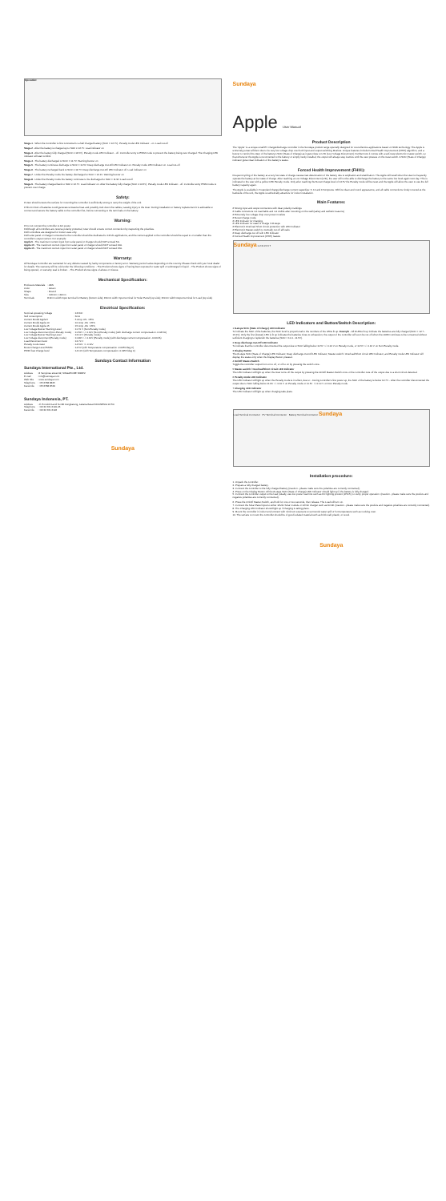Operation:
Stage-1 - When the Controller is first connected to a half charged battery (SOC < 12.7V). Penalty mode LED Indicator - on. Load cut-off
Stage-2 - After the battery is charged up to SOC ≥ 12.7V. Load indicator on
Stage-3 - After the battery fully charged (SOC ≥ 14.5V). Penalty mode LED Indicator - off. Controller entry to PWM mode to prevent the battery being over charged. The Charging LED indicator will start to blink
Stage-4 - The battery discharged to SOC < 11.7V. Warning buzzer on
Stage-5 - The battery continues discharge to SOC < 11.5V. Deep discharge Cut-Off LED Indicator on. Penalty mode LED Indicator on. Load cut-off
Stage-6 - The battery recharged back to SOC ≥ 12.7V. Deep discharge Cut-Off LED Indicator off. Load indicator on
Stage-7 - Under the Penalty mode the battery discharged to SOC < 12.1V. Warning buzzer on
Stage-8 - Under the Penalty mode the battery continues to be discharged to SOC < 11.9V Load cut-off
Stage-9 - The battery charged back to SOC ≥ 12.7V. Load indicator on. After the battery fully charge (SOC ≥ 14.5V). Penalty mode LED Indicator - off. Controller entry PWM mode to prevent over charge
Safety:
# User should ensure the surface for mounting the controller is sufficiently strong to carry the weight of the unit.
# Short circuit of batteries could generate excessive heat and possibly melt down the cables, causing injury to the User. During installation or battery replacement it is advisable to connect and secure the battery cable to the controller first, before connecting to the terminals on the battery.
Warning:
# Do not connect the controller to AC power.
# Although all controllers are reverse polarity protected, User should ensure correct connection by respecting the polarities.
# All controllers are designed for indoor uses only.
# All solar panel or charger connected to the controller should be dedicated to 12Vdc applications, and the current applied to the controller should be equal to or smaller than the controller's output current. For example:
Apple-5 - The maximum current input from solar panel or charger should NOT exceed 5A.
Apple-10 - The maximum current input from solar panel or charger should NOT exceed 10A.
Apple-15 - The maximum current input from solar panel or charger should NOT exceed 15A.
Warranty:
All Sundaya Controller are warranted for any defects caused by faulty components or factory error. Warranty period varies depending on the country. Please check with your local dealer for details. The warranty will be void under the following conditions: - The Product shows signs of having been exposed to water spill or submerged in liquid. - The Product shows signs of being opened, or warranty seal is broken. - The Product shows signs of abuse or misuse.
Mechanical Specification:
| Enclosure Materials | : ABS |
| Color | : Green |
| Shape | : Round |
| Size | : 120mm x 40mm |
| Terminals | 8.9mm width Input terminal for Battery (bottom side); 8.9mm width Input terminal for Solar Panel (top side); 8.9mm width Output terminal for Load (top side) |
Electrical Specification:
| Nominal operating Voltage | : 12VDC |
| Self consumption | : 6mA |
| Current Model Apple-5 | : 5 Amp -0% +25% |
| Current Model Apple-10 | : 10 Amp -0% +25% |
| Current Model Apple-15 | : 15 Amp -0% +25% |
| Low Voltage Buzzer Warning Level | : 11.70 V (Non-Penalty mode) |
| Low Voltage disconnect (Non-Penalty mode) | : 11.50V +/- 0.10V (Non-Penalty mode) (with discharge current compensation -0.04V/A) |
| Low Voltage Buzzer Warning Level | : 12.10 V (Penalty mode) |
| Low Voltage disconnect (Penalty mode) | : 11.90V +/- 0.10V (Penalty mode) (with discharge current compensation -0.04V/A) |
| Load Reconnect level | : 12.70 V |
| Penalty mode reset | : 14.50V +/- 0.10V |
| Boost Charge Level PZ05c | : 14.5V (with Temperature compensation -0.025V/deg C) |
| PWM float Charge level | : 14.10V (with Temperature compensation -0.025V/deg C) |
Sundaya Contact Information
Sundaya International Pte., Ltd.
| Address | : 8 Tampines street 92, SINGAPORE 528872 |
| E-mail | : info@sundaya.com |
| Web Site | : www.sundaya.com |
| Telephone | : +65 6788 8345 |
| Facsimile | : +65 6788 8749 |
Sundaya Indonesia, PT.
| Address | : Jl. Pondok Kandi No.38 Cengkareng, Jakarta Barat INDONESIA 11750 |
| Telephone | : +62 21 561 6100-05 |
| Facsimile | : +62 21 561 6106 |
Sundaya
Sundaya
Apple User Manual
Product Description
The "Apple" is a unique small PV charge/discharge controller in the Sundaya product range specially designed for cost effective applications based on SMD technology. The Apple is extremely power-efficient due to its very low voltage drop over both input and output switching Mosfets. Unique features include Forced Health Improvement (FHI®) algorithm, and a buzzer to remind the User of the battery's SOC (State of Charge) as it gets close to LVD (Low Voltage Disconnect). Furthermore it comes with a self-reset electronic master-switch, so that whenever the Apple is reconnected to the battery or simply newly installed, the output will always stay inactive until the user presses on the reset switch. A SOC (State of Charge) indicator gives clear indication of the battery's status.
Forced Health Improvement (FHI®):
Frequent cycling of the battery at a very low state of charge causes fast deterioration of the battery due to sulphation and stratification. The Apple will recall when the User is frequently operate the battery at low state of charge. After reaching a Low Voltage Disconnect (LVD), the user will not be able to discharge the battery to the same low level again next day. This is indicated to the user with a yellow LED Penalty mode. Only after reaching the Boost Charge level of 14.5V the Penalty mode will be reset and the Apple will allow the user to use the full battery capacity again.
The Apple is available in 3 standard charge/discharge current capacities: 5, 10 and 15 Amperes. With its clean and round appearance, and all cable connections nicely covered at the backside of the unit, the Apple is esthetically attractive for indoor installation.
Main Features:
# Strong input and output connectors with clear polarity markings
# Cable connectors not reachable and not visible after mounting on the wall (safety and esthetic reasons)
# Extremely low voltage drop over power mosfets
# Boost Charge mode
# LED Indicator for charging
# LED Indicator for state of charge in 8 steps
# Electronic Overload Short circuit protection with LED Indicator
# Electronic Master-switch to centrally cut off all loads
# Deep discharge cut off with LED Indicator
# Forced Health Improvement (FHI®) feature
Sundaya 1 2 3 4 5 6 7
LED Indicators and Button/Switch Description:
1 8-steps SOC (State of Charge) LED Indicator
To indicate the SOC of the batteries, the SOC level is proportional to the numbers of the LEDs lit up. Example - All 8 LEDs lit up indicate the batteries are fully charged (SOC = 12.7 - 13.1V); Only the first (lowest) LED is lit up indicates the batteries close to exhaustion, the output of the controller will soon be cut off when the LDRD continues to be consumed without sufficient charging to replenish the batteries (SOC = 11.4 - 11.5V).
2 Deep discharge Cut-Off LED Indicator
To indicate that the controller disconnected the output due to SOC falling below 11.5V +/- 0.10 V on Penalty mode, or 11.5V +/- 0.10 V on Non Penalty mode.
3 Display Button
The 8-steps SOC (State of Charge) LED Indicator, Deep discharge Cut-Off LED Indicator, Master-switch / Overload/Short circuit LED Indicator, and Penalty mode LED Indicator will display the status only when the Display Button pressed.
4 On/Off Master-Switch
Toggle the controller output from on to off, or off to on by pressing the switch once.
5 Master-switch / Overload/Short circuit LED Indicator
The LED Indicator will light up when the User turns off the output by pressing the On/Off Master-Switch once or the controller cuts off the output due to a short circuit detected.
6 Penalty mode LED Indicator
The LED Indicator will light up when the Penalty mode is in effect, due to: - During controller's first power up, the SOC of the battery is below 12.7V. - After the controller disconnected the output due to SOC falling below 11.9V +/- 0.10 V on Penalty mode or 11.5V +/- 0.10 V on Non Penalty mode.
7 Charging LED Indicator
The LED Indicator will light up when charging take place.
Load Terminal Connector PV Terminal Connector Battery Terminal Connector Sundaya
Installation procedure:
1. Unpack the controller.
2. Prepare a fully charged battery.
3. Connect the controller to the fully charged battery (Caution - please make sure the polarities are correctly connected).
4. Press on the Display Button. All the 8-steps SOC (State of Charge) LED Indicator should light up if the battery is fully charged.
5. Connect the controller output to the load (ideally, use low power load first such as DC lighting product (LHtn5), to verify proper operation. (Caution - please make sure the positive and negative polarities are correctly connected).
6. Press the On/Off Master-Switch, and hold for one or two seconds, then release. The Load will turn on.
7. Connect the Solar Panel input to either 12Vdc Solar module or 12Vdc charger such as DC18. (Caution - please make sure the positive and negative polarities are correctly connected).
8. The Charging LED Indicator should light up if charging is taking place.
9. Mount the controller in indoor environment with minimum exposure to surrounds water spill or hot temperature such as cooking oven.
10. The surface to mount the controller should be of good isolated material such as brick wall, plastic, or wood.
Sundaya